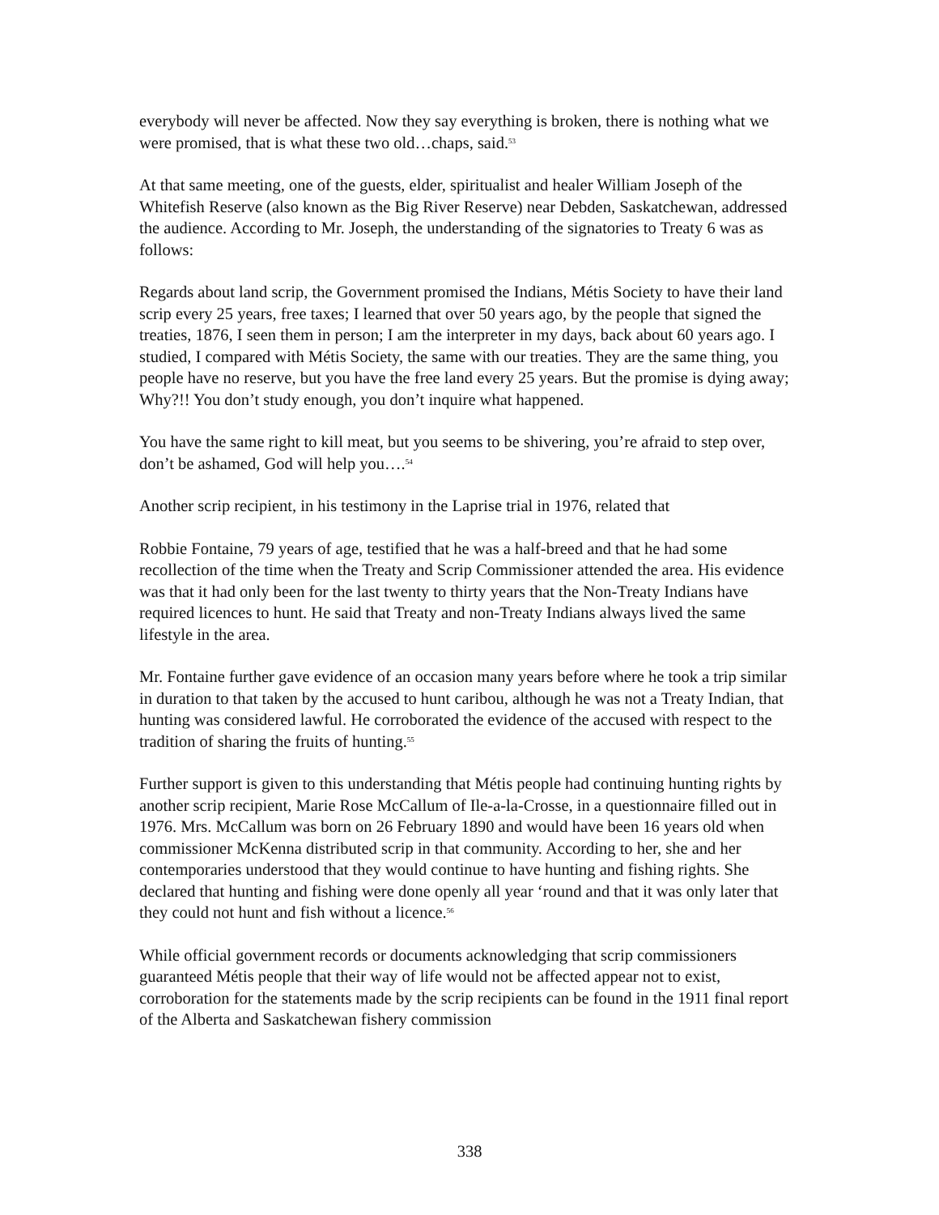everybody will never be affected. Now they say everything is broken, there is nothing what we were promised, that is what these two old…chaps, said.<sup>53</sup>
At that same meeting, one of the guests, elder, spiritualist and healer William Joseph of the Whitefish Reserve (also known as the Big River Reserve) near Debden, Saskatchewan, addressed the audience. According to Mr. Joseph, the understanding of the signatories to Treaty 6 was as follows:
Regards about land scrip, the Government promised the Indians, Métis Society to have their land scrip every 25 years, free taxes; I learned that over 50 years ago, by the people that signed the treaties, 1876, I seen them in person; I am the interpreter in my days, back about 60 years ago. I studied, I compared with Métis Society, the same with our treaties. They are the same thing, you people have no reserve, but you have the free land every 25 years. But the promise is dying away; Why?!! You don’t study enough, you don’t inquire what happened.
You have the same right to kill meat, but you seems to be shivering, you’re afraid to step over, don’t be ashamed, God will help you….<sup>54</sup>
Another scrip recipient, in his testimony in the Laprise trial in 1976, related that
Robbie Fontaine, 79 years of age, testified that he was a half-breed and that he had some recollection of the time when the Treaty and Scrip Commissioner attended the area. His evidence was that it had only been for the last twenty to thirty years that the Non-Treaty Indians have required licences to hunt. He said that Treaty and non-Treaty Indians always lived the same lifestyle in the area.
Mr. Fontaine further gave evidence of an occasion many years before where he took a trip similar in duration to that taken by the accused to hunt caribou, although he was not a Treaty Indian, that hunting was considered lawful. He corroborated the evidence of the accused with respect to the tradition of sharing the fruits of hunting.<sup>55</sup>
Further support is given to this understanding that Métis people had continuing hunting rights by another scrip recipient, Marie Rose McCallum of Ile-a-la-Crosse, in a questionnaire filled out in 1976. Mrs. McCallum was born on 26 February 1890 and would have been 16 years old when commissioner McKenna distributed scrip in that community. According to her, she and her contemporaries understood that they would continue to have hunting and fishing rights. She declared that hunting and fishing were done openly all year ‘round and that it was only later that they could not hunt and fish without a licence.<sup>56</sup>
While official government records or documents acknowledging that scrip commissioners guaranteed Métis people that their way of life would not be affected appear not to exist, corroboration for the statements made by the scrip recipients can be found in the 1911 final report of the Alberta and Saskatchewan fishery commission
338